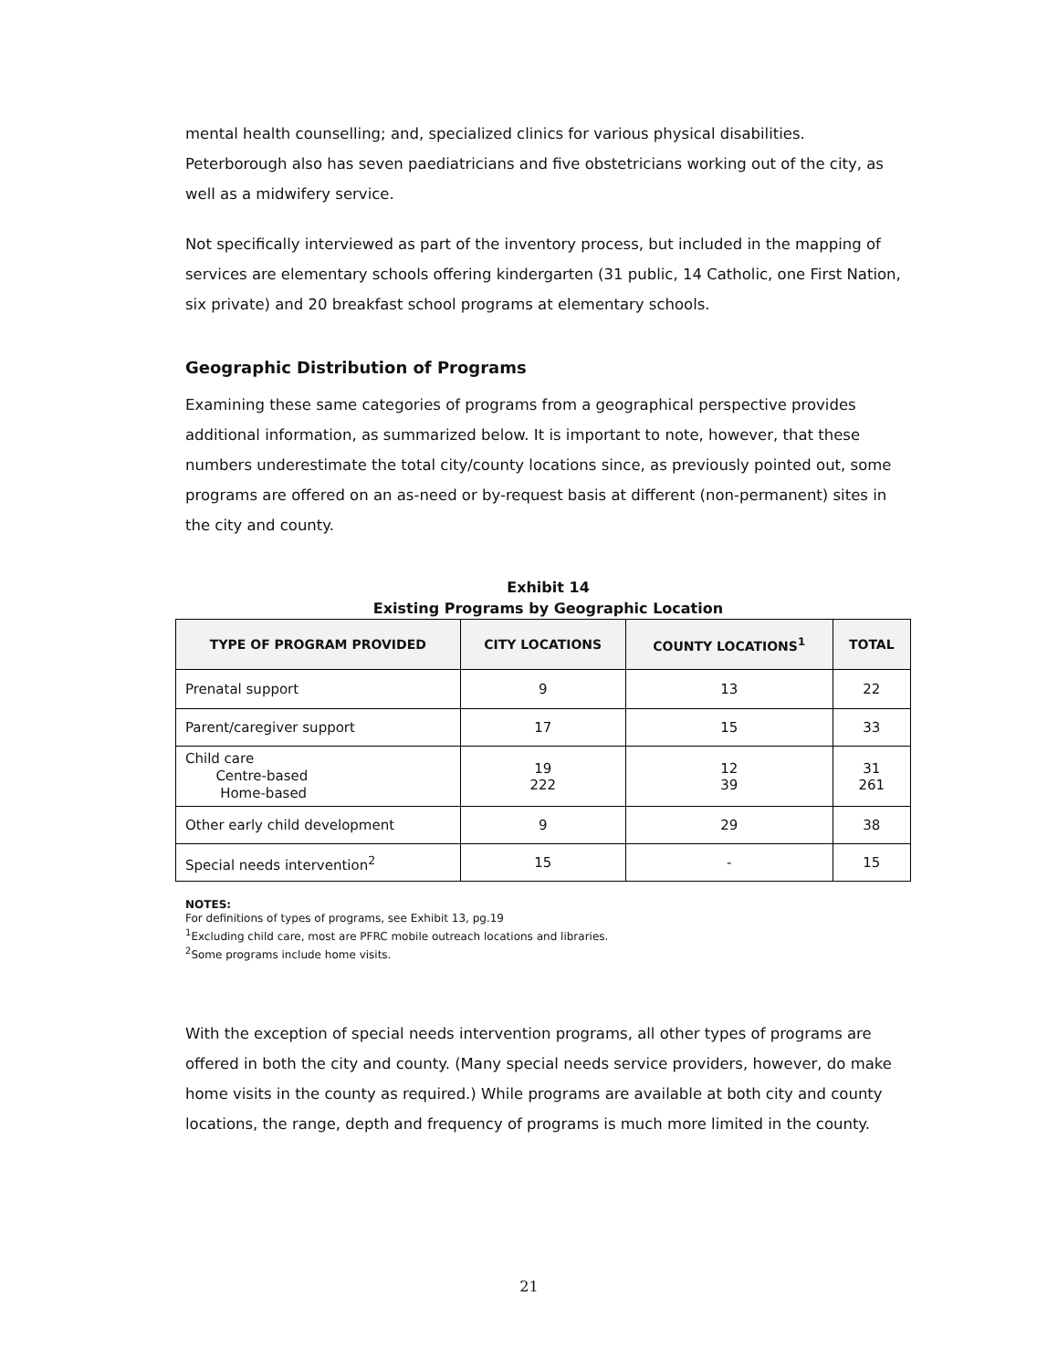mental health counselling; and, specialized clinics for various physical disabilities. Peterborough also has seven paediatricians and five obstetricians working out of the city, as well as a midwifery service.
Not specifically interviewed as part of the inventory process, but included in the mapping of services are elementary schools offering kindergarten (31 public, 14 Catholic, one First Nation, six private) and 20 breakfast school programs at elementary schools.
Geographic Distribution of Programs
Examining these same categories of programs from a geographical perspective provides additional information, as summarized below. It is important to note, however, that these numbers underestimate the total city/county locations since, as previously pointed out, some programs are offered on an as-need or by-request basis at different (non-permanent) sites in the city and county.
Exhibit 14
Existing Programs by Geographic Location
| TYPE OF PROGRAM PROVIDED | CITY LOCATIONS | COUNTY LOCATIONS<sup>1</sup> | TOTAL |
| --- | --- | --- | --- |
| Prenatal support | 9 | 13 | 22 |
| Parent/caregiver support | 17 | 15 | 33 |
| Child care Centre-based Home-based | 19 222 | 12 39 | 31 261 |
| Other early child development | 9 | 29 | 38 |
| Special needs intervention<sup>2</sup> | 15 | - | 15 |
NOTES:
For definitions of types of programs, see Exhibit 13, pg.19
<sup>1</sup> Excluding child care, most are PFRC mobile outreach locations and libraries.
<sup>2</sup> Some programs include home visits.
With the exception of special needs intervention programs, all other types of programs are offered in both the city and county. (Many special needs service providers, however, do make home visits in the county as required.) While programs are available at both city and county locations, the range, depth and frequency of programs is much more limited in the county.
21